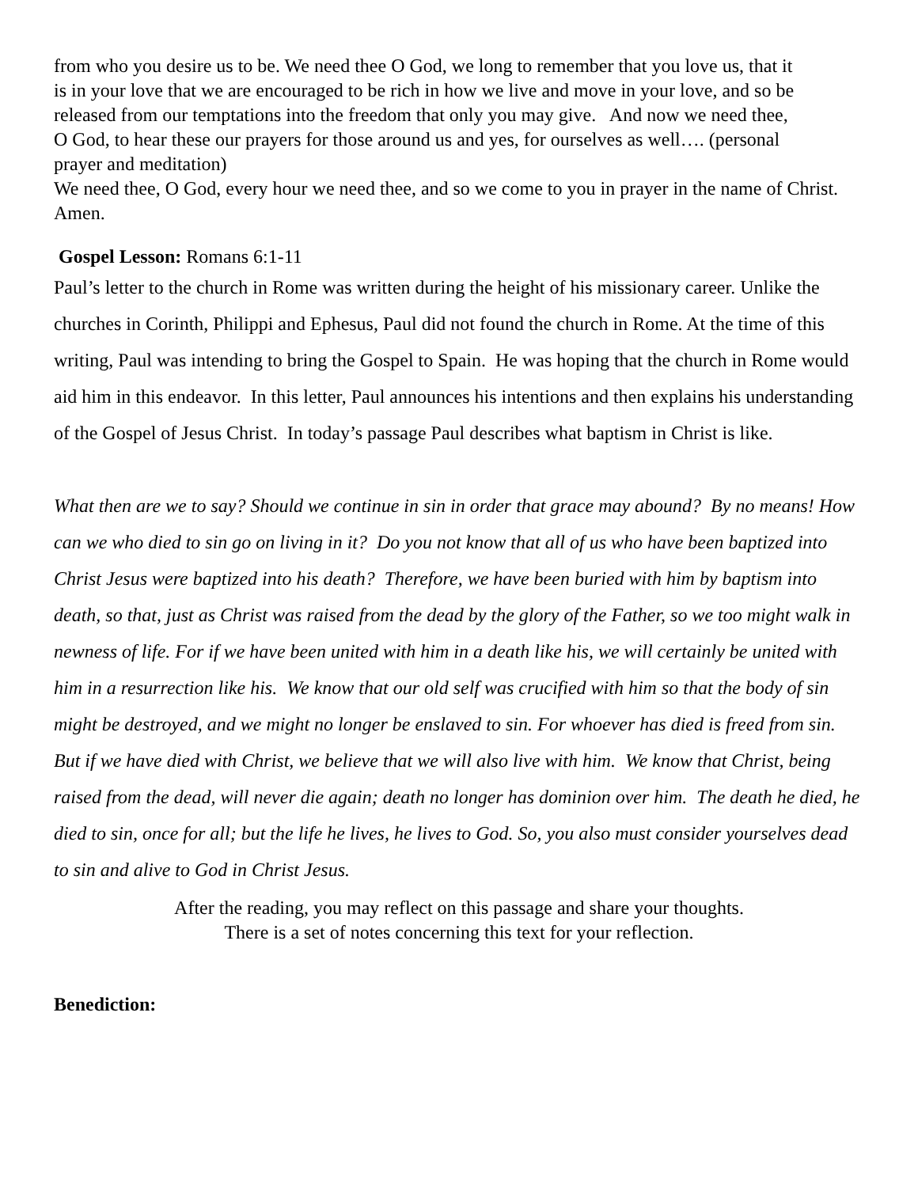from who you desire us to be. We need thee O God, we long to remember that you love us, that it is in your love that we are encouraged to be rich in how we live and move in your love, and so be released from our temptations into the freedom that only you may give. And now we need thee, O God, to hear these our prayers for those around us and yes, for ourselves as well…. (personal prayer and meditation)
We need thee, O God, every hour we need thee, and so we come to you in prayer in the name of Christ. Amen.
Gospel Lesson: Romans 6:1-11
Paul’s letter to the church in Rome was written during the height of his missionary career. Unlike the churches in Corinth, Philippi and Ephesus, Paul did not found the church in Rome. At the time of this writing, Paul was intending to bring the Gospel to Spain. He was hoping that the church in Rome would aid him in this endeavor. In this letter, Paul announces his intentions and then explains his understanding of the Gospel of Jesus Christ. In today’s passage Paul describes what baptism in Christ is like.
What then are we to say? Should we continue in sin in order that grace may abound? By no means! How can we who died to sin go on living in it? Do you not know that all of us who have been baptized into Christ Jesus were baptized into his death? Therefore, we have been buried with him by baptism into death, so that, just as Christ was raised from the dead by the glory of the Father, so we too might walk in newness of life. For if we have been united with him in a death like his, we will certainly be united with him in a resurrection like his. We know that our old self was crucified with him so that the body of sin might be destroyed, and we might no longer be enslaved to sin. For whoever has died is freed from sin. But if we have died with Christ, we believe that we will also live with him. We know that Christ, being raised from the dead, will never die again; death no longer has dominion over him. The death he died, he died to sin, once for all; but the life he lives, he lives to God. So, you also must consider yourselves dead to sin and alive to God in Christ Jesus.
After the reading, you may reflect on this passage and share your thoughts.
There is a set of notes concerning this text for your reflection.
Benediction: